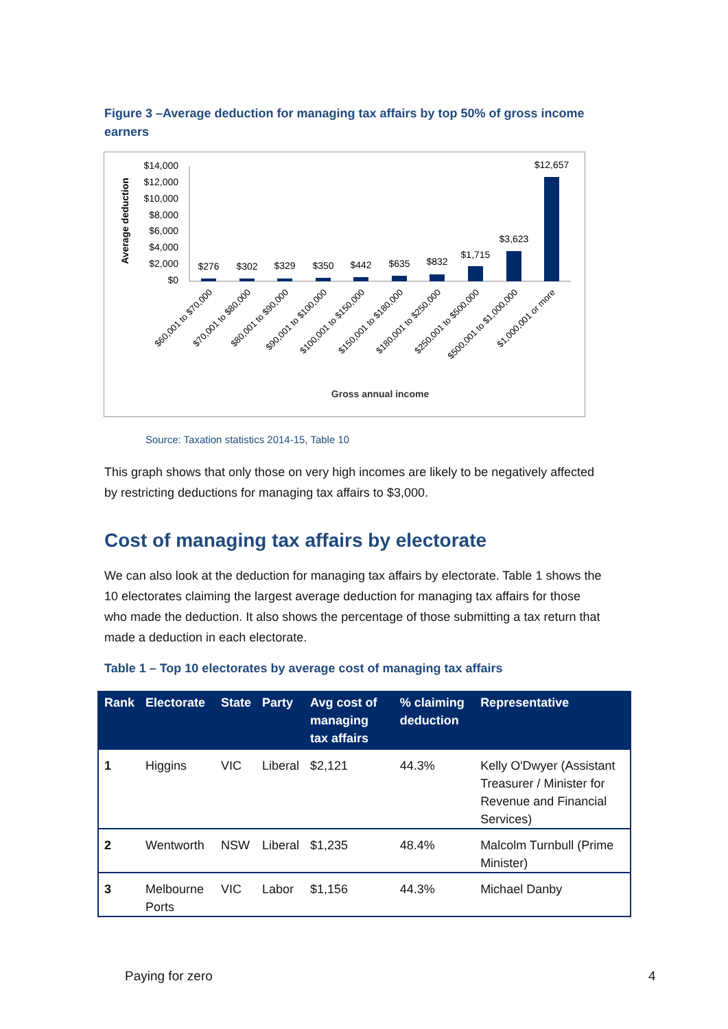Figure 3 –Average deduction for managing tax affairs by top 50% of gross income earners
Average deduction
$14,000
$12,000
$10,000
$8,000
$6,000
$4,000
$2,000
$0
$276
$302
$329
$350
$442
$635
$832
$1,715
$3,623
$12,657
$60,001 to $70,000
$70,001 to $80,000
$80,001 to $90,000
$90,001 to $100,000
$100,001 to $150,000
$150,001 to $180,000
$180,001 to $250,000
$250,001 to $500,000
$500,001 to $1,000,000
$1,000,001 or more
Gross annual income
Source: Taxation statistics 2014-15, Table 10
This graph shows that only those on very high incomes are likely to be negatively affected by restricting deductions for managing tax affairs to $3,000.
Cost of managing tax affairs by electorate
We can also look at the deduction for managing tax affairs by electorate. Table 1 shows the 10 electorates claiming the largest average deduction for managing tax affairs for those who made the deduction. It also shows the percentage of those submitting a tax return that made a deduction in each electorate.
Table 1 – Top 10 electorates by average cost of managing tax affairs
| Rank | Electorate | State | Party | Avg cost of managing tax affairs | % claiming deduction | Representative |
| --- | --- | --- | --- | --- | --- | --- |
| 1 | Higgins | VIC | Liberal | $2,121 | 44.3% | Kelly O'Dwyer (Assistant Treasurer / Minister for Revenue and Financial Services) |
| 2 | Wentworth | NSW | Liberal | $1,235 | 48.4% | Malcolm Turnbull (Prime Minister) |
| 3 | Melbourne Ports | VIC | Labor | $1,156 | 44.3% | Michael Danby |
Paying for zero 4